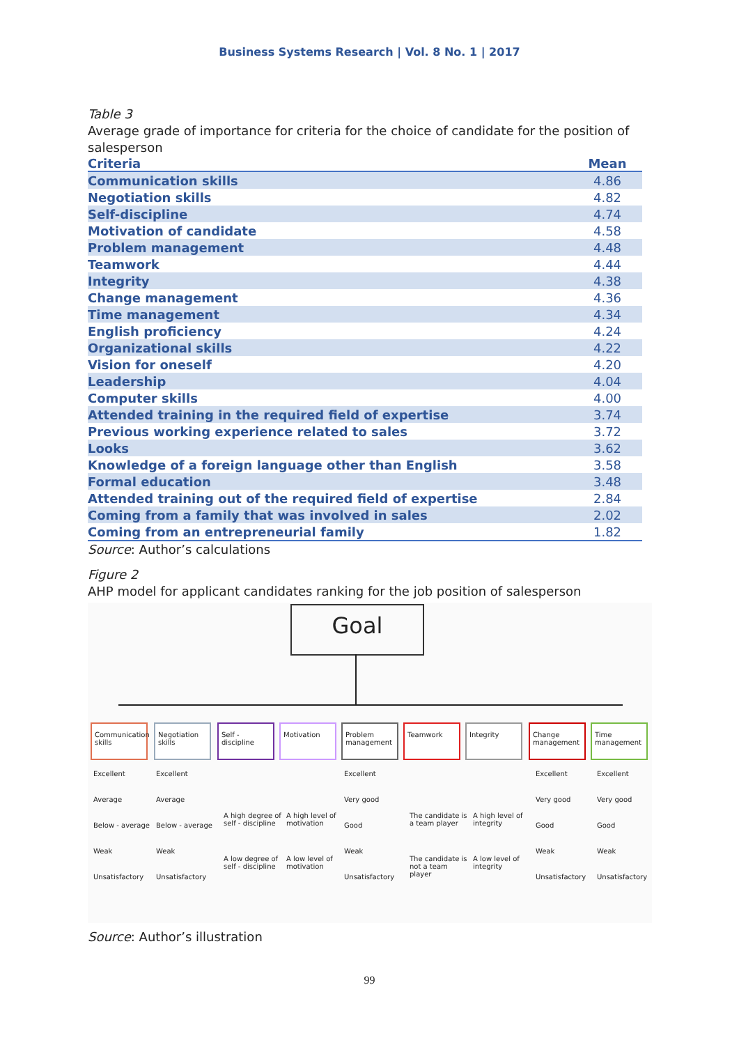Business Systems Research | Vol. 8 No. 1 | 2017
Table 3
Average grade of importance for criteria for the choice of candidate for the position of salesperson
| Criteria | Mean |
| --- | --- |
| Communication skills | 4.86 |
| Negotiation skills | 4.82 |
| Self-discipline | 4.74 |
| Motivation of candidate | 4.58 |
| Problem management | 4.48 |
| Teamwork | 4.44 |
| Integrity | 4.38 |
| Change management | 4.36 |
| Time management | 4.34 |
| English proficiency | 4.24 |
| Organizational skills | 4.22 |
| Vision for oneself | 4.20 |
| Leadership | 4.04 |
| Computer skills | 4.00 |
| Attended training in the required field of expertise | 3.74 |
| Previous working experience related to sales | 3.72 |
| Looks | 3.62 |
| Knowledge of a foreign language other than English | 3.58 |
| Formal education | 3.48 |
| Attended training out of the required field of expertise | 2.84 |
| Coming from a family that was involved in sales | 2.02 |
| Coming from an entrepreneurial family | 1.82 |
Source: Author’s calculations
Figure 2
AHP model for applicant candidates ranking for the job position of salesperson
Goal
Communication skills
Negotiation skills
Self - discipline
Motivation
Problem management
Teamwork Integrity
Change management
Time management
Excellent
Average
Below - average
Weak
Unsatisfactory
Excellent
Average
Below - average
Weak
Unsatisfactory
A high degree of self - discipline
A low degree of self - discipline
A high level of motivation
A low level of motivation
Excellent
Very good
Good
Weak
Unsatisfactory
The candidate is a team player
The candidate is not a team player
A high level of integrity
A low level of integrity
Excellent
Very good
Good
Weak
Unsatisfactory
Excellent
Very good
Good
Weak
Unsatisfactory
Source: Author’s illustration
99